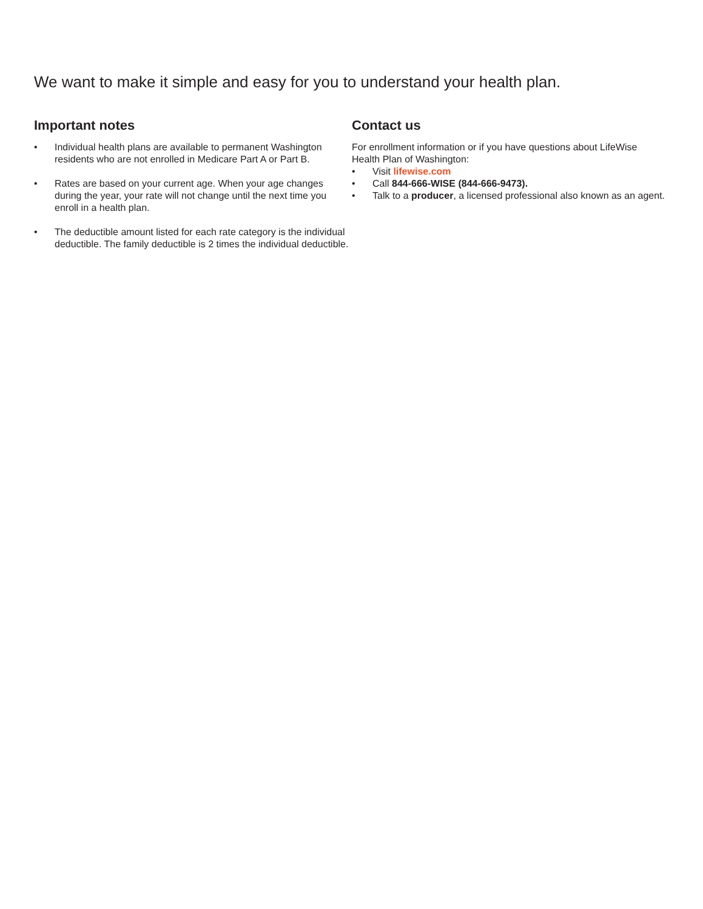We want to make it simple and easy for you to understand your health plan.
Important notes
• Individual health plans are available to permanent Washington residents who are not enrolled in Medicare Part A or Part B.
• Rates are based on your current age. When your age changes during the year, your rate will not change until the next time you enroll in a health plan.
• The deductible amount listed for each rate category is the individual deductible. The family deductible is 2 times the individual deductible.
Contact us
For enrollment information or if you have questions about LifeWise Health Plan of Washington:
• Visit lifewise.com
• Call 844-666-WISE (844-666-9473).
• Talk to a producer, a licensed professional also known as an agent.